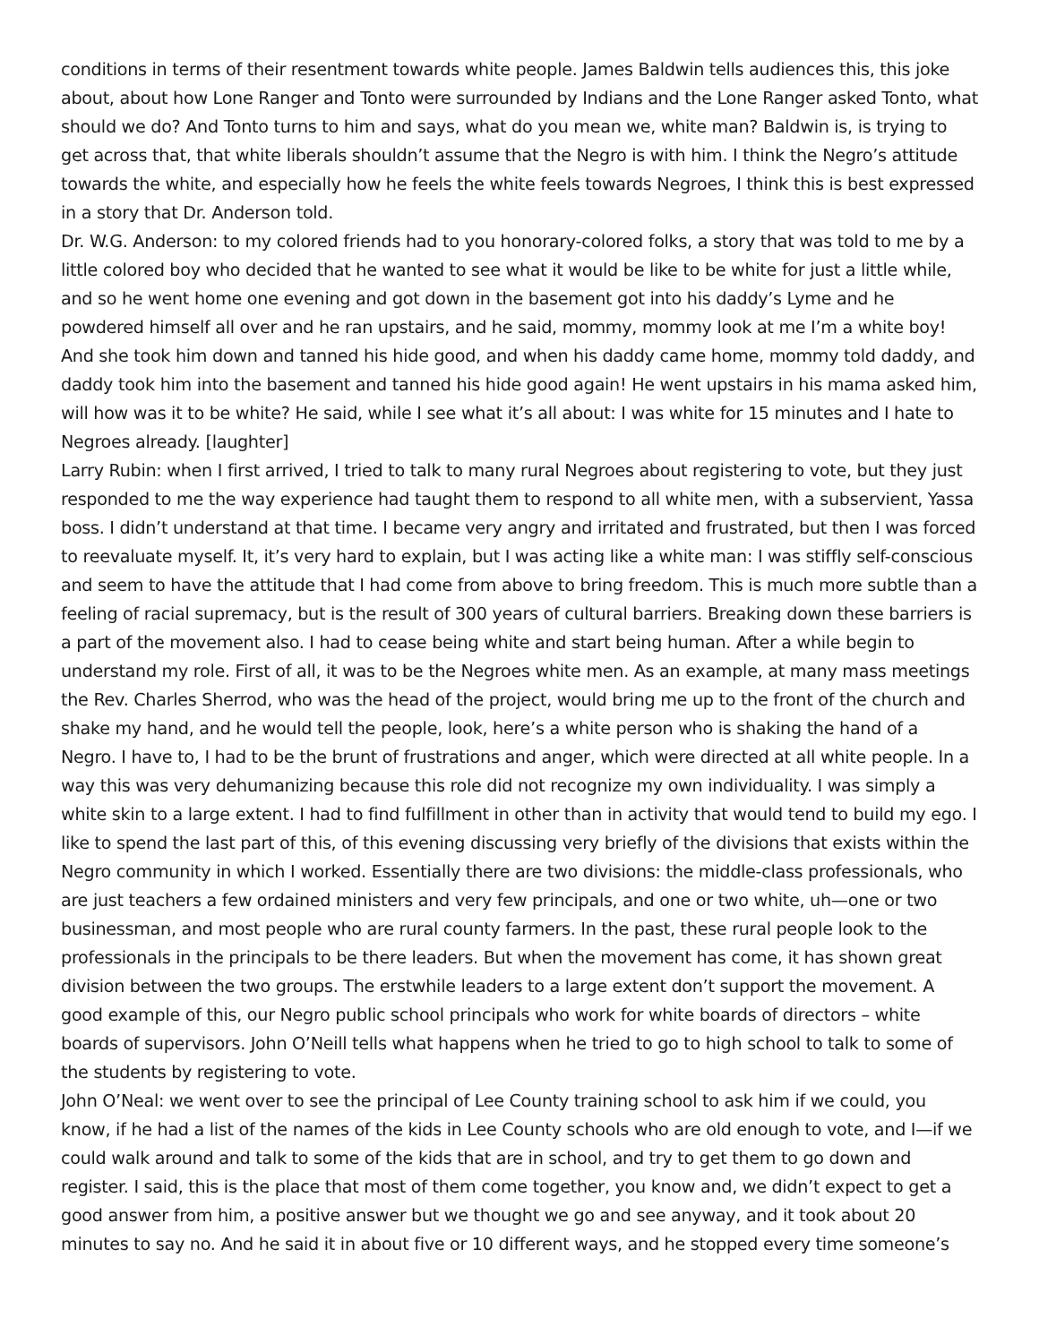conditions in terms of their resentment towards white people. James Baldwin tells audiences this, this joke about, about how Lone Ranger and Tonto were surrounded by Indians and the Lone Ranger asked Tonto, what should we do? And Tonto turns to him and says, what do you mean we, white man? Baldwin is, is trying to get across that, that white liberals shouldn’t assume that the Negro is with him. I think the Negro’s attitude towards the white, and especially how he feels the white feels towards Negroes, I think this is best expressed in a story that Dr. Anderson told.
Dr. W.G. Anderson: to my colored friends had to you honorary-colored folks, a story that was told to me by a little colored boy who decided that he wanted to see what it would be like to be white for just a little while, and so he went home one evening and got down in the basement got into his daddy’s Lyme and he powdered himself all over and he ran upstairs, and he said, mommy, mommy look at me I’m a white boy! And she took him down and tanned his hide good, and when his daddy came home, mommy told daddy, and daddy took him into the basement and tanned his hide good again! He went upstairs in his mama asked him, will how was it to be white? He said, while I see what it’s all about: I was white for 15 minutes and I hate to Negroes already. [laughter]
Larry Rubin: when I first arrived, I tried to talk to many rural Negroes about registering to vote, but they just responded to me the way experience had taught them to respond to all white men, with a subservient, Yassa boss. I didn’t understand at that time. I became very angry and irritated and frustrated, but then I was forced to reevaluate myself. It, it’s very hard to explain, but I was acting like a white man: I was stiffly self-conscious and seem to have the attitude that I had come from above to bring freedom. This is much more subtle than a feeling of racial supremacy, but is the result of 300 years of cultural barriers. Breaking down these barriers is a part of the movement also. I had to cease being white and start being human. After a while begin to understand my role. First of all, it was to be the Negroes white men. As an example, at many mass meetings the Rev. Charles Sherrod, who was the head of the project, would bring me up to the front of the church and shake my hand, and he would tell the people, look, here’s a white person who is shaking the hand of a Negro. I have to, I had to be the brunt of frustrations and anger, which were directed at all white people. In a way this was very dehumanizing because this role did not recognize my own individuality. I was simply a white skin to a large extent. I had to find fulfillment in other than in activity that would tend to build my ego. I like to spend the last part of this, of this evening discussing very briefly of the divisions that exists within the Negro community in which I worked. Essentially there are two divisions: the middle-class professionals, who are just teachers a few ordained ministers and very few principals, and one or two white, uh—one or two businessman, and most people who are rural county farmers. In the past, these rural people look to the professionals in the principals to be there leaders. But when the movement has come, it has shown great division between the two groups. The erstwhile leaders to a large extent don’t support the movement. A good example of this, our Negro public school principals who work for white boards of directors – white boards of supervisors. John O’Neill tells what happens when he tried to go to high school to talk to some of the students by registering to vote.
John O’Neal: we went over to see the principal of Lee County training school to ask him if we could, you know, if he had a list of the names of the kids in Lee County schools who are old enough to vote, and I—if we could walk around and talk to some of the kids that are in school, and try to get them to go down and register. I said, this is the place that most of them come together, you know and, we didn’t expect to get a good answer from him, a positive answer but we thought we go and see anyway, and it took about 20 minutes to say no. And he said it in about five or 10 different ways, and he stopped every time someone’s